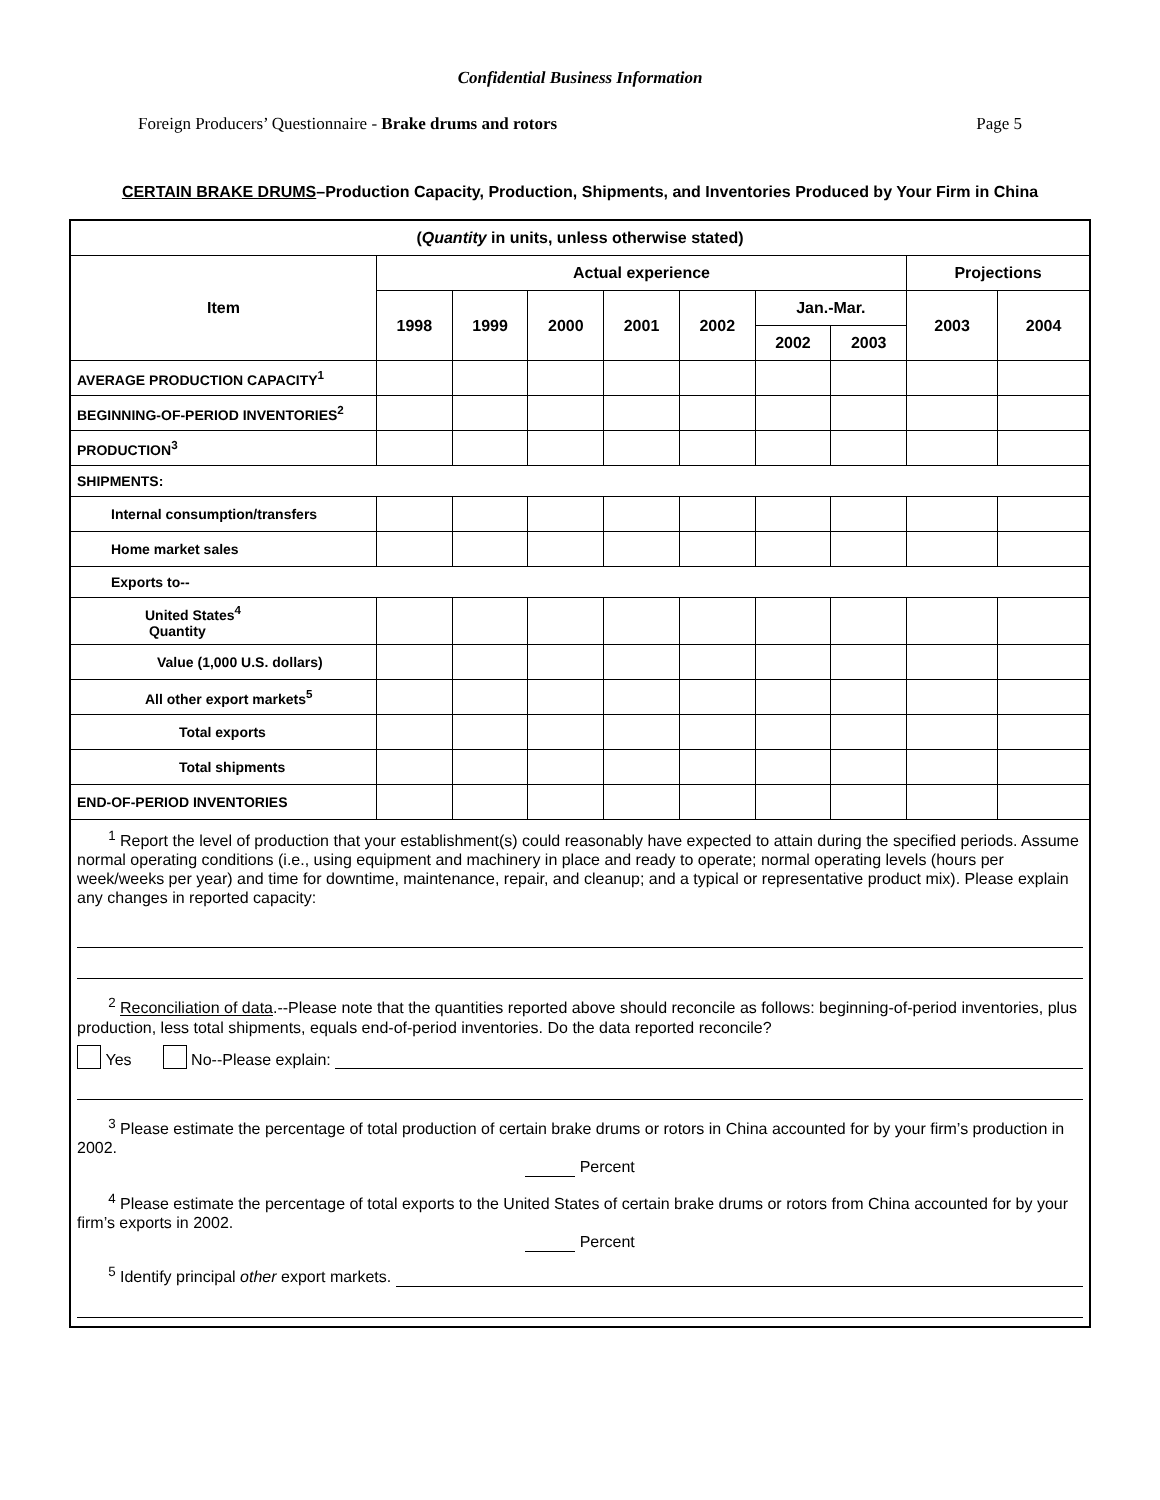Confidential Business Information
Foreign Producers’ Questionnaire - Brake drums and rotors Page 5
CERTAIN BRAKE DRUMS–Production Capacity, Production, Shipments, and Inventories Produced by Your Firm in China
| ( Quantity in units, unless otherwise stated) | | | | | | | | | |
| --- | --- | --- | --- | --- | --- | --- | --- | --- | --- |
| Item | Actual experience | | | | | | | Projections | |
| | 1998 | 1999 | 2000 | 2001 | 2002 | Jan.-Mar. | | 2003 | 2004 |
| | | | | | | 2002 | 2003 | | |
| AVERAGE PRODUCTION CAPACITY<sup>1</sup> | | | | | | | | | |
| BEGINNING-OF-PERIOD INVENTORIES<sup>2</sup> | | | | | | | | | |
| PRODUCTION<sup>3</sup> | | | | | | | | | |
| SHIPMENTS: | | | | | | | | | |
| Internal consumption/transfers | | | | | | | | | |
| Home market sales | | | | | | | | | |
| Exports to-- | | | | | | | | | |
| United States<sup>4</sup> Quantity | | | | | | | | | |
| Value (1,000 U.S. dollars) | | | | | | | | | |
| All other export markets<sup>5</sup> | | | | | | | | | |
| Total exports | | | | | | | | | |
| Total shipments | | | | | | | | | |
| END-OF-PERIOD INVENTORIES | | | | | | | | | |
| <sup>1</sup> Report the level of production that your establishment(s) could reasonably have expected to attain during the specified periods. Assume normal operating conditions (i.e., using equipment and machinery in place and ready to operate; normal operating levels (hours per week/weeks per year) and time for downtime, maintenance, repair, and cleanup; and a typical or representative product mix). Please explain any changes in reported capacity: <sup>2</sup> Reconciliation of data .--Please note that the quantities reported above should reconcile as follows: beginning-of-period inventories, plus production, less total shipments, equals end-of-period inventories. Do the data reported reconcile? Yes No--Please explain: <sup>3</sup> Please estimate the percentage of total production of certain brake drums or rotors in China accounted for by your firm’s production in 2002. Percent <sup>4</sup> Please estimate the percentage of total exports to the United States of certain brake drums or rotors from China accounted for by your firm’s exports in 2002. Percent <sup>5</sup> Identify principal other export markets. | | | | | | | | | |